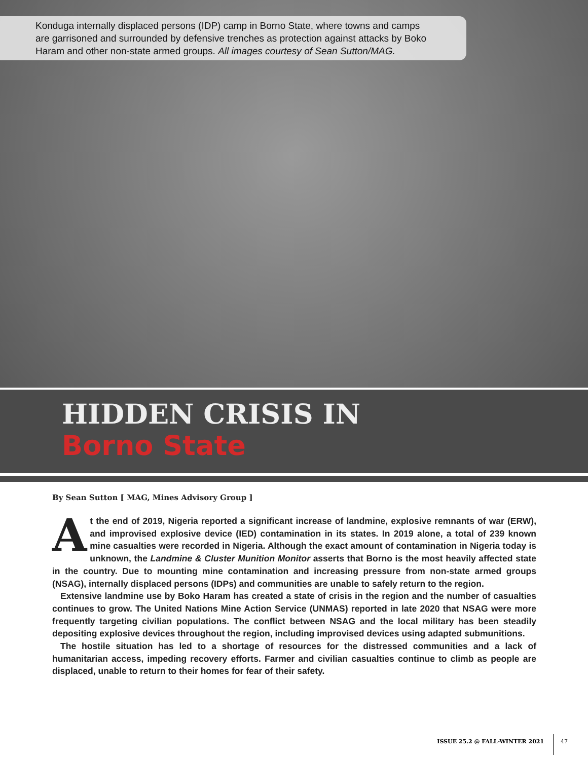Konduga internally displaced persons (IDP) camp in Borno State, where towns and camps are garrisoned and surrounded by defensive trenches as protection against attacks by Boko Haram and other non-state armed groups. All images courtesy of Sean Sutton/MAG.
HIDDEN CRISIS IN
Borno State
By Sean Sutton [ MAG, Mines Advisory Group ]
At the end of 2019, Nigeria reported a significant increase of landmine, explosive remnants of war (ERW), and improvised explosive device (IED) contamination in its states. In 2019 alone, a total of 239 known mine casualties were recorded in Nigeria. Although the exact amount of contamination in Nigeria today is unknown, the Landmine & Cluster Munition Monitor asserts that Borno is the most heavily affected state in the country. Due to mounting mine contamination and increasing pressure from non-state armed groups (NSAG), internally displaced persons (IDPs) and communities are unable to safely return to the region.
Extensive landmine use by Boko Haram has created a state of crisis in the region and the number of casualties continues to grow. The United Nations Mine Action Service (UNMAS) reported in late 2020 that NSAG were more frequently targeting civilian populations. The conflict between NSAG and the local military has been steadily depositing explosive devices throughout the region, including improvised devices using adapted submunitions.
The hostile situation has led to a shortage of resources for the distressed communities and a lack of humanitarian access, impeding recovery efforts. Farmer and civilian casualties continue to climb as people are displaced, unable to return to their homes for fear of their safety.
ISSUE 25.2 @ FALL-WINTER 2021 47